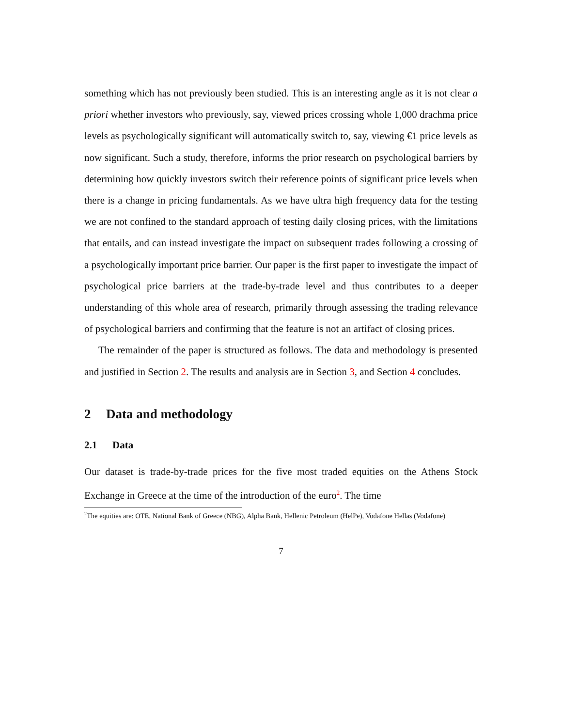something which has not previously been studied. This is an interesting angle as it is not clear a priori whether investors who previously, say, viewed prices crossing whole 1,000 drachma price levels as psychologically significant will automatically switch to, say, viewing €1 price levels as now significant. Such a study, therefore, informs the prior research on psychological barriers by determining how quickly investors switch their reference points of significant price levels when there is a change in pricing fundamentals. As we have ultra high frequency data for the testing we are not confined to the standard approach of testing daily closing prices, with the limitations that entails, and can instead investigate the impact on subsequent trades following a crossing of a psychologically important price barrier. Our paper is the first paper to investigate the impact of psychological price barriers at the trade-by-trade level and thus contributes to a deeper understanding of this whole area of research, primarily through assessing the trading relevance of psychological barriers and confirming that the feature is not an artifact of closing prices.
The remainder of the paper is structured as follows. The data and methodology is presented and justified in Section 2. The results and analysis are in Section 3, and Section 4 concludes.
2 Data and methodology
2.1 Data
Our dataset is trade-by-trade prices for the five most traded equities on the Athens Stock Exchange in Greece at the time of the introduction of the euro<sup>2</sup>. The time
<sup>2</sup> The equities are: OTE, National Bank of Greece (NBG), Alpha Bank, Hellenic Petroleum (HelPe), Vodafone Hellas (Vodafone)
7